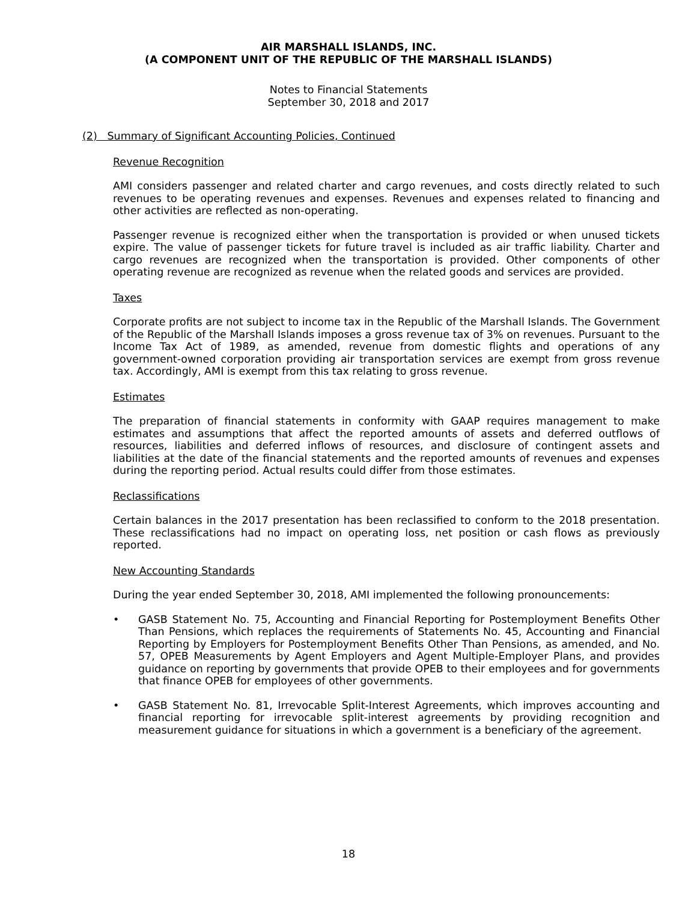AIR MARSHALL ISLANDS, INC.
(A COMPONENT UNIT OF THE REPUBLIC OF THE MARSHALL ISLANDS)
Notes to Financial Statements
September 30, 2018 and 2017
(2) Summary of Significant Accounting Policies, Continued
Revenue Recognition
AMI considers passenger and related charter and cargo revenues, and costs directly related to such revenues to be operating revenues and expenses. Revenues and expenses related to financing and other activities are reflected as non-operating.
Passenger revenue is recognized either when the transportation is provided or when unused tickets expire. The value of passenger tickets for future travel is included as air traffic liability. Charter and cargo revenues are recognized when the transportation is provided. Other components of other operating revenue are recognized as revenue when the related goods and services are provided.
Taxes
Corporate profits are not subject to income tax in the Republic of the Marshall Islands. The Government of the Republic of the Marshall Islands imposes a gross revenue tax of 3% on revenues. Pursuant to the Income Tax Act of 1989, as amended, revenue from domestic flights and operations of any government-owned corporation providing air transportation services are exempt from gross revenue tax. Accordingly, AMI is exempt from this tax relating to gross revenue.
Estimates
The preparation of financial statements in conformity with GAAP requires management to make estimates and assumptions that affect the reported amounts of assets and deferred outflows of resources, liabilities and deferred inflows of resources, and disclosure of contingent assets and liabilities at the date of the financial statements and the reported amounts of revenues and expenses during the reporting period. Actual results could differ from those estimates.
Reclassifications
Certain balances in the 2017 presentation has been reclassified to conform to the 2018 presentation. These reclassifications had no impact on operating loss, net position or cash flows as previously reported.
New Accounting Standards
During the year ended September 30, 2018, AMI implemented the following pronouncements:
• GASB Statement No. 75, Accounting and Financial Reporting for Postemployment Benefits Other Than Pensions, which replaces the requirements of Statements No. 45, Accounting and Financial Reporting by Employers for Postemployment Benefits Other Than Pensions, as amended, and No. 57, OPEB Measurements by Agent Employers and Agent Multiple-Employer Plans, and provides guidance on reporting by governments that provide OPEB to their employees and for governments that finance OPEB for employees of other governments.
• GASB Statement No. 81, Irrevocable Split-Interest Agreements, which improves accounting and financial reporting for irrevocable split-interest agreements by providing recognition and measurement guidance for situations in which a government is a beneficiary of the agreement.
18